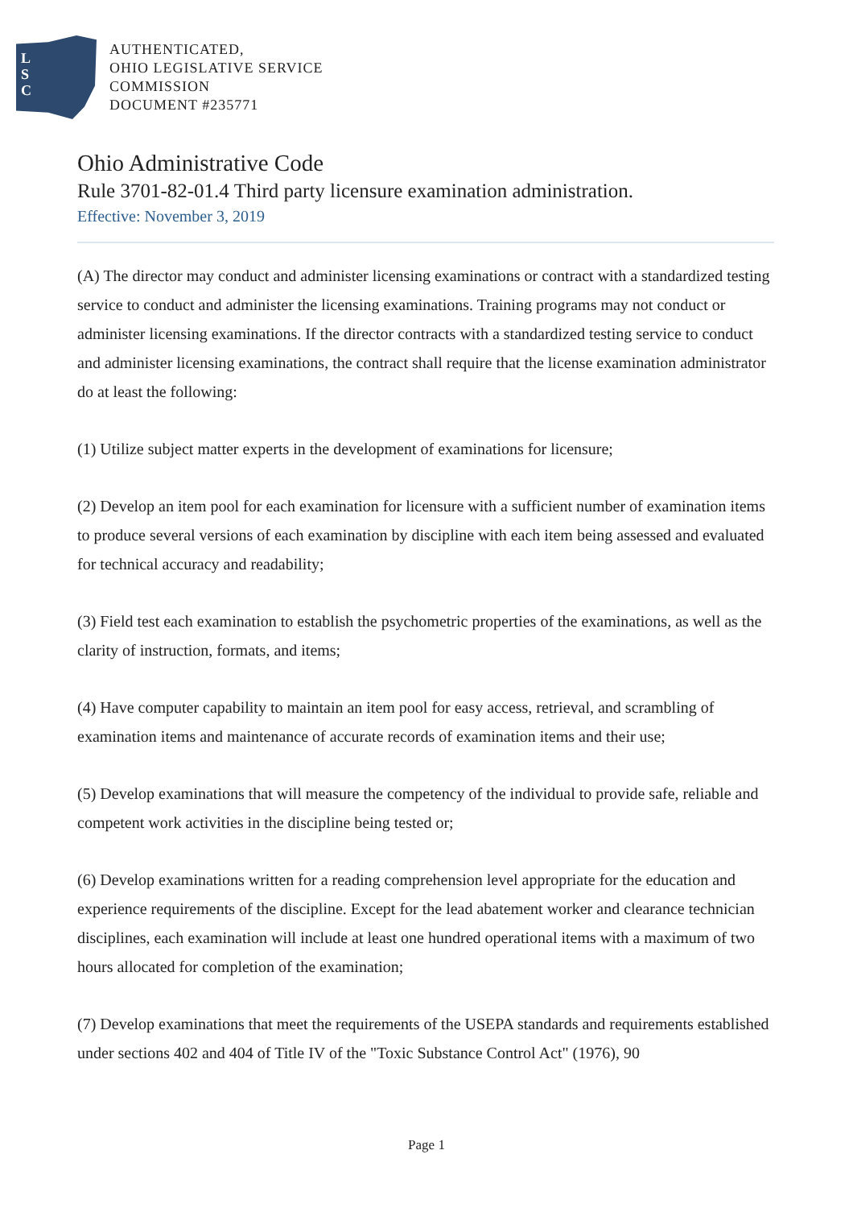L
S
C
AUTHENTICATED,
OHIO LEGISLATIVE SERVICE
COMMISSION
DOCUMENT #235771
Ohio Administrative Code
Rule 3701-82-01.4 Third party licensure examination administration.
Effective: November 3, 2019
(A) The director may conduct and administer licensing examinations or contract with a standardized testing service to conduct and administer the licensing examinations. Training programs may not conduct or administer licensing examinations. If the director contracts with a standardized testing service to conduct and administer licensing examinations, the contract shall require that the license examination administrator do at least the following:
(1) Utilize subject matter experts in the development of examinations for licensure;
(2) Develop an item pool for each examination for licensure with a sufficient number of examination items to produce several versions of each examination by discipline with each item being assessed and evaluated for technical accuracy and readability;
(3) Field test each examination to establish the psychometric properties of the examinations, as well as the clarity of instruction, formats, and items;
(4) Have computer capability to maintain an item pool for easy access, retrieval, and scrambling of examination items and maintenance of accurate records of examination items and their use;
(5) Develop examinations that will measure the competency of the individual to provide safe, reliable and competent work activities in the discipline being tested or;
(6) Develop examinations written for a reading comprehension level appropriate for the education and experience requirements of the discipline. Except for the lead abatement worker and clearance technician disciplines, each examination will include at least one hundred operational items with a maximum of two hours allocated for completion of the examination;
(7) Develop examinations that meet the requirements of the USEPA standards and requirements established under sections 402 and 404 of Title IV of the "Toxic Substance Control Act" (1976), 90
Page 1